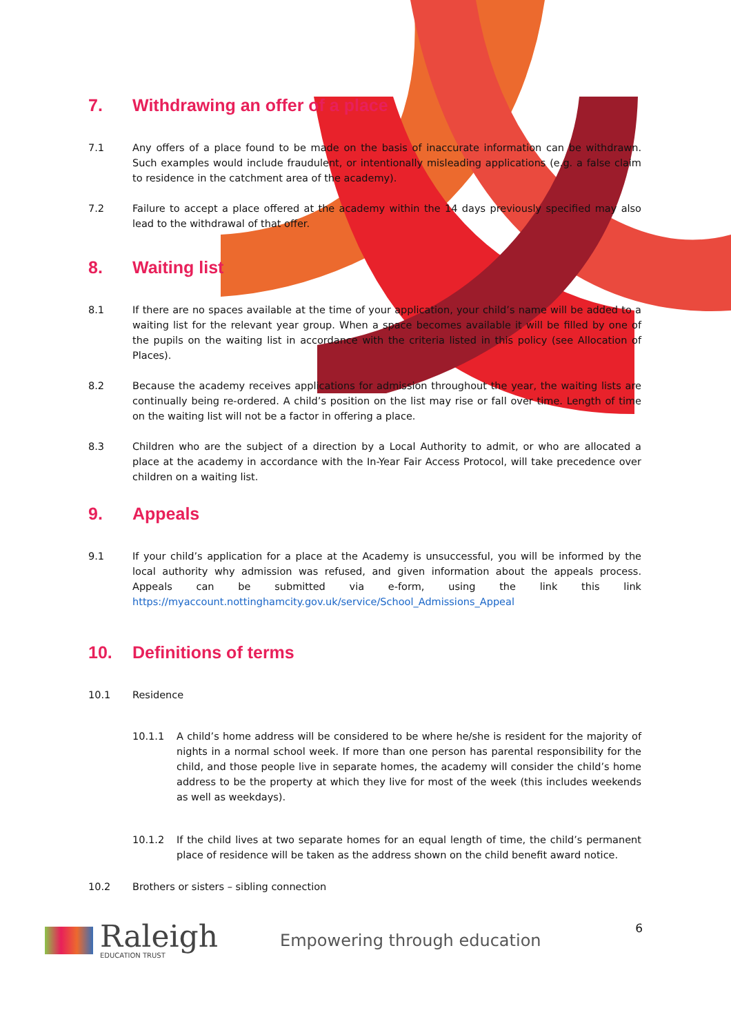7. Withdrawing an offer of a place
7.1 Any offers of a place found to be made on the basis of inaccurate information can be withdrawn. Such examples would include fraudulent, or intentionally misleading applications (e.g. a false claim to residence in the catchment area of the academy).
7.2 Failure to accept a place offered at the academy within the 14 days previously specified may also lead to the withdrawal of that offer.
8. Waiting list
8.1 If there are no spaces available at the time of your application, your child’s name will be added to a waiting list for the relevant year group. When a space becomes available it will be filled by one of the pupils on the waiting list in accordance with the criteria listed in this policy (see Allocation of Places).
8.2 Because the academy receives applications for admission throughout the year, the waiting lists are continually being re-ordered. A child’s position on the list may rise or fall over time. Length of time on the waiting list will not be a factor in offering a place.
8.3 Children who are the subject of a direction by a Local Authority to admit, or who are allocated a place at the academy in accordance with the In-Year Fair Access Protocol, will take precedence over children on a waiting list.
9. Appeals
9.1 If your child’s application for a place at the Academy is unsuccessful, you will be informed by the local authority why admission was refused, and given information about the appeals process. Appeals can be submitted via e-form, using the link this link https://myaccount.nottinghamcity.gov.uk/service/School_Admissions_Appeal
10. Definitions of terms
10.1 Residence
10.1.1 A child’s home address will be considered to be where he/she is resident for the majority of nights in a normal school week. If more than one person has parental responsibility for the child, and those people live in separate homes, the academy will consider the child’s home address to be the property at which they live for most of the week (this includes weekends as well as weekdays).
10.1.2 If the child lives at two separate homes for an equal length of time, the child’s permanent place of residence will be taken as the address shown on the child benefit award notice.
10.2 Brothers or sisters – sibling connection
Raleigh
EDUCATION TRUST
Empowering through education
6